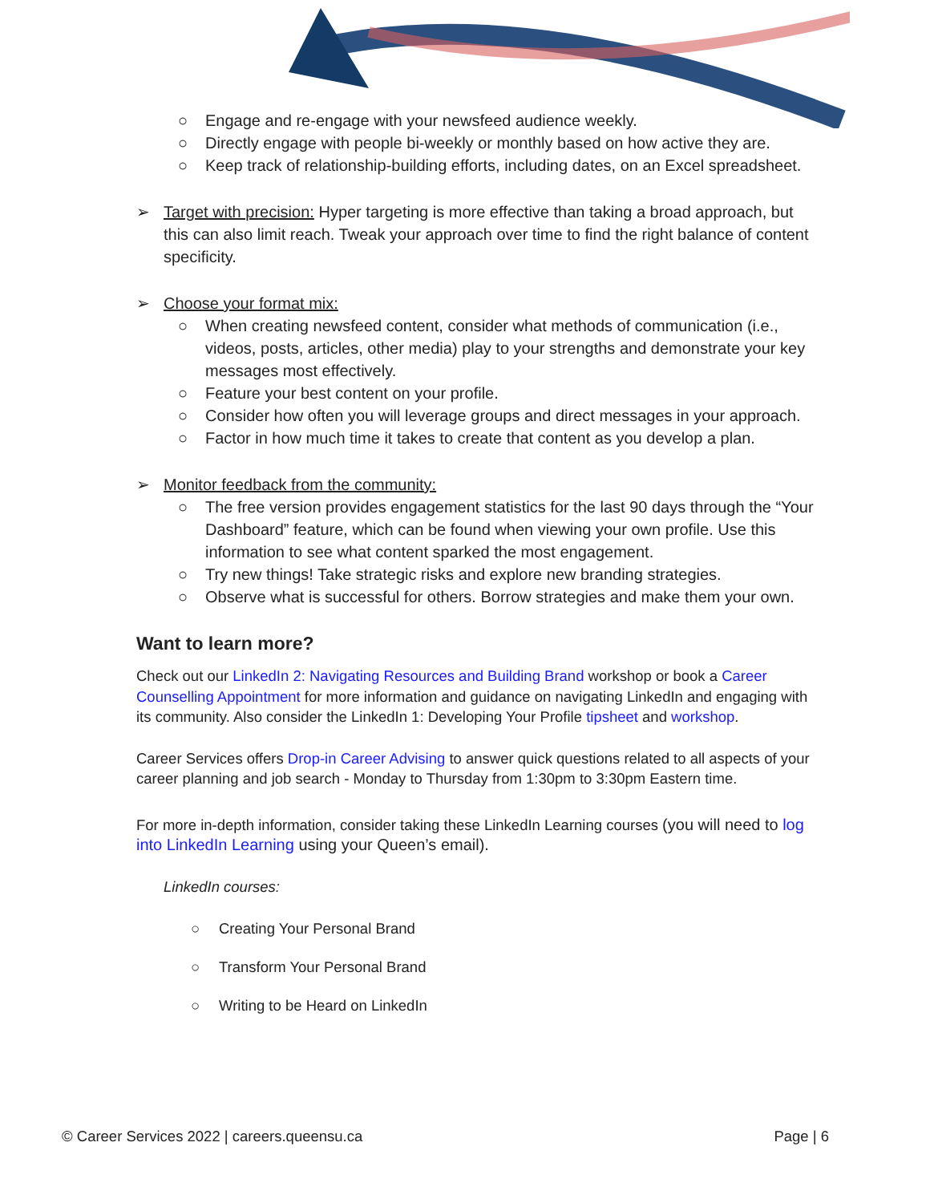○ Engage and re-engage with your newsfeed audience weekly.
○ Directly engage with people bi-weekly or monthly based on how active they are.
○ Keep track of relationship-building efforts, including dates, on an Excel spreadsheet.
➢ Target with precision: Hyper targeting is more effective than taking a broad approach, but this can also limit reach. Tweak your approach over time to find the right balance of content specificity.
➢ Choose your format mix:
○ When creating newsfeed content, consider what methods of communication (i.e., videos, posts, articles, other media) play to your strengths and demonstrate your key messages most effectively.
○ Feature your best content on your profile.
○ Consider how often you will leverage groups and direct messages in your approach.
○ Factor in how much time it takes to create that content as you develop a plan.
➢ Monitor feedback from the community:
○ The free version provides engagement statistics for the last 90 days through the “Your Dashboard” feature, which can be found when viewing your own profile. Use this information to see what content sparked the most engagement.
○ Try new things! Take strategic risks and explore new branding strategies.
○ Observe what is successful for others. Borrow strategies and make them your own.
Want to learn more?
Check out our LinkedIn 2: Navigating Resources and Building Brand workshop or book a Career Counselling Appointment for more information and guidance on navigating LinkedIn and engaging with its community. Also consider the LinkedIn 1: Developing Your Profile tipsheet and workshop.
Career Services offers Drop-in Career Advising to answer quick questions related to all aspects of your career planning and job search - Monday to Thursday from 1:30pm to 3:30pm Eastern time.
For more in-depth information, consider taking these LinkedIn Learning courses (you will need to log into LinkedIn Learning using your Queen’s email).
LinkedIn courses:
○ Creating Your Personal Brand
○ Transform Your Personal Brand
○ Writing to be Heard on LinkedIn
© Career Services 2022 | careers.queensu.ca Page | 6